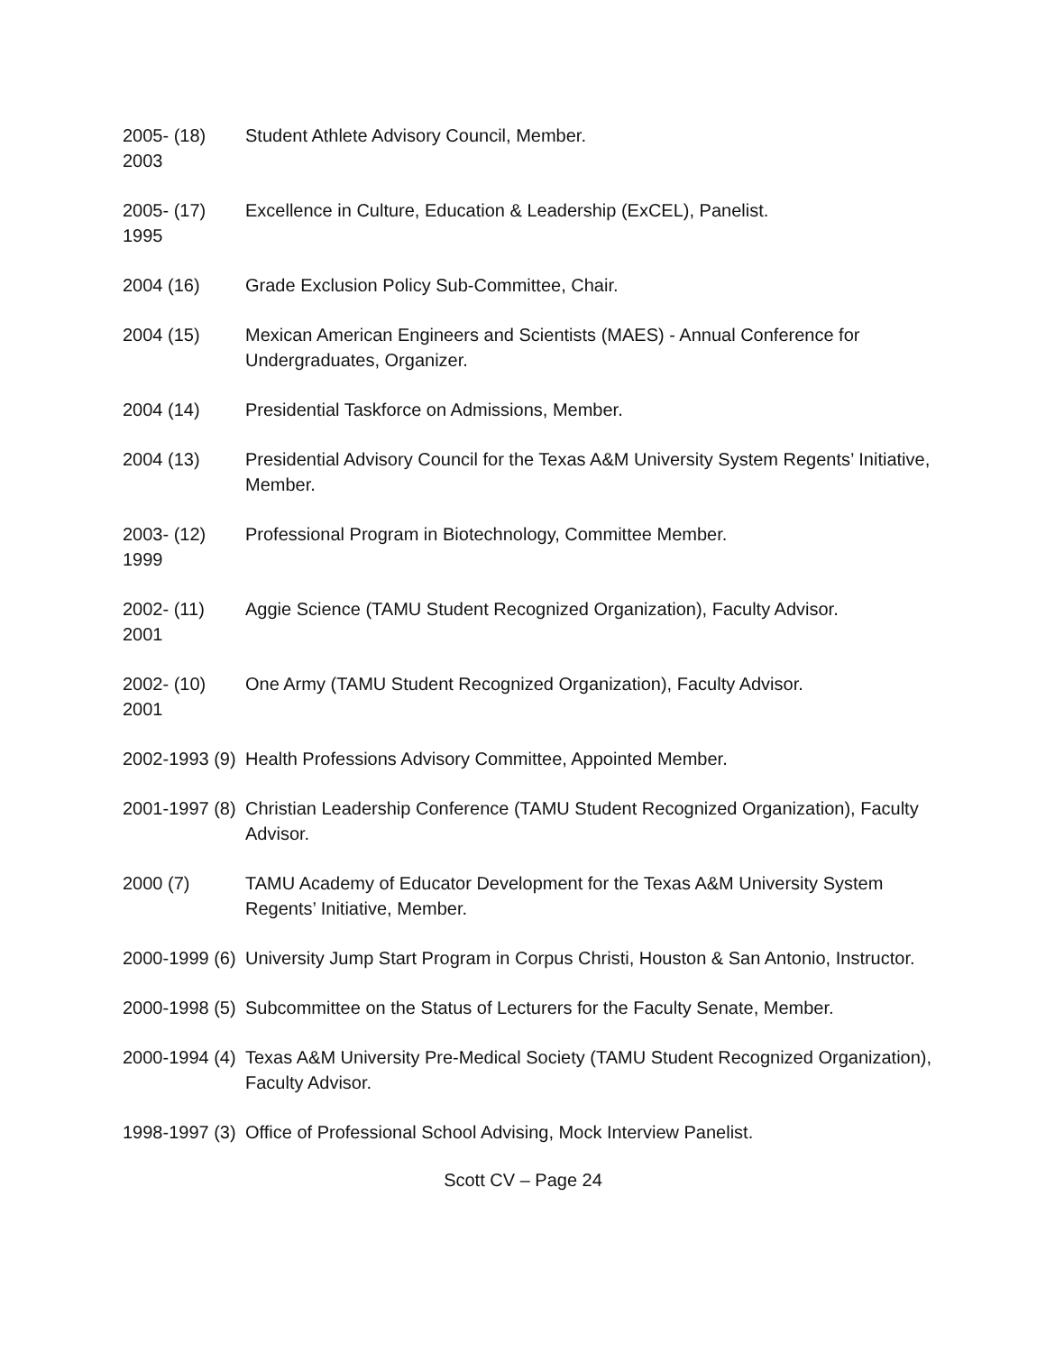2005- (18)
2003
Student Athlete Advisory Council, Member.
2005- (17)
1995
Excellence in Culture, Education & Leadership (ExCEL), Panelist.
2004 (16) Grade Exclusion Policy Sub-Committee, Chair.
2004 (15) Mexican American Engineers and Scientists (MAES) - Annual Conference for Undergraduates, Organizer.
2004 (14) Presidential Taskforce on Admissions, Member.
2004 (13) Presidential Advisory Council for the Texas A&M University System Regents’ Initiative, Member.
2003- (12)
1999
Professional Program in Biotechnology, Committee Member.
2002- (11)
2001
Aggie Science (TAMU Student Recognized Organization), Faculty Advisor.
2002- (10)
2001
One Army (TAMU Student Recognized Organization), Faculty Advisor.
2002-1993 (9)
Health Professions Advisory Committee, Appointed Member.
2001-1997 (8)
Christian Leadership Conference (TAMU Student Recognized Organization), Faculty Advisor.
2000 (7) TAMU Academy of Educator Development for the Texas A&M University System Regents’ Initiative, Member.
2000-1999 (6)
University Jump Start Program in Corpus Christi, Houston & San Antonio, Instructor.
2000-1998 (5)
Subcommittee on the Status of Lecturers for the Faculty Senate, Member.
2000-1994 (4)
Texas A&M University Pre-Medical Society (TAMU Student Recognized Organization), Faculty Advisor.
1998-1997 (3)
Office of Professional School Advising, Mock Interview Panelist.
Scott CV – Page 24